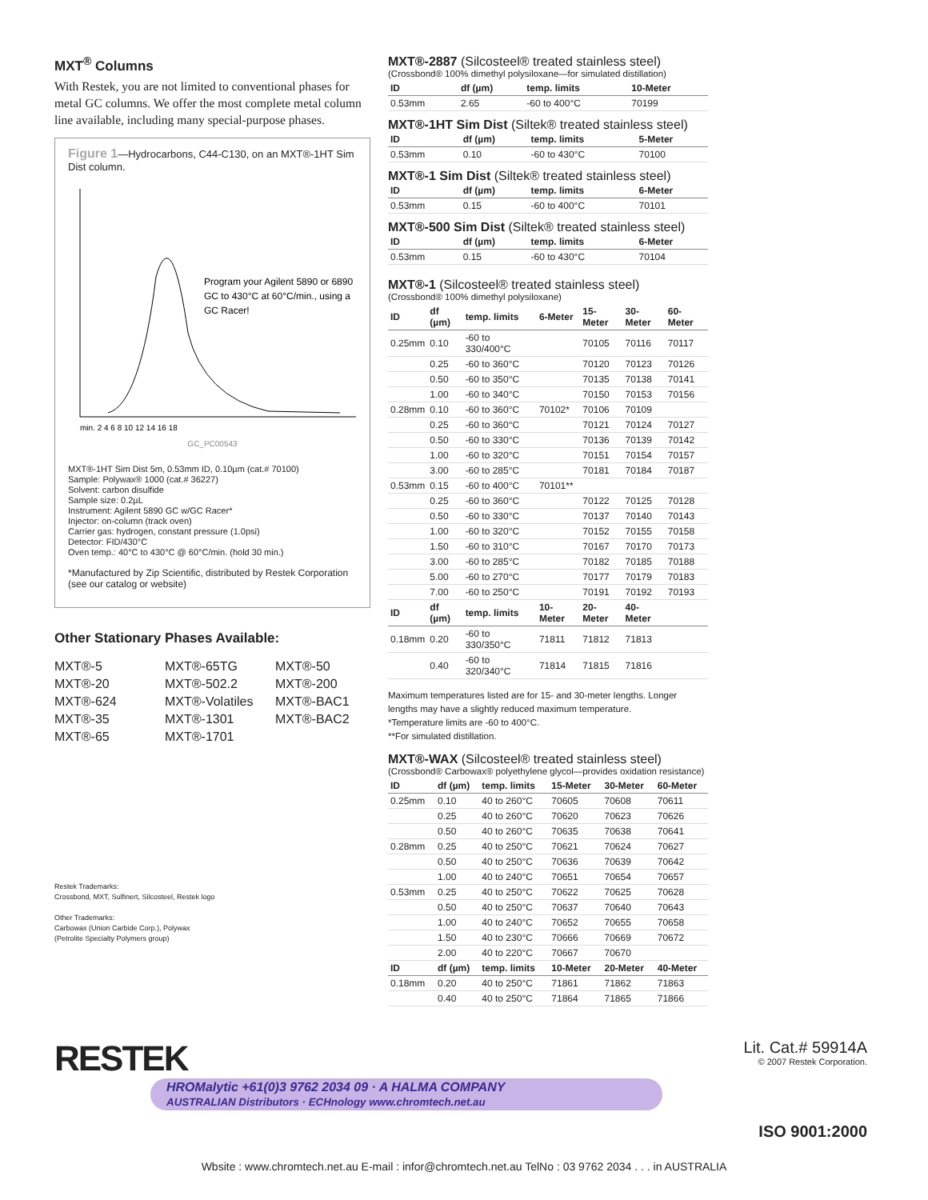MXT<sup>®</sup> Columns
With Restek, you are not limited to conventional phases for metal GC columns. We offer the most complete metal column line available, including many special-purpose phases.
Figure 1—Hydrocarbons, C44-C130, on an MXT®-1HT Sim Dist column.
Program your Agilent 5890 or 6890
GC to 430°C at 60°C/min., using a
GC Racer!
min. 2 4 6 8 10 12 14 16 18
GC_PC00543
MXT®-1HT Sim Dist 5m, 0.53mm ID, 0.10µm (cat.# 70100)
Sample: Polywax® 1000 (cat.# 36227)
Solvent: carbon disulfide
Sample size: 0.2µL
Instrument: Agilent 5890 GC w/GC Racer*
Injector: on-column (track oven)
Carrier gas: hydrogen, constant pressure (1.0psi)
Detector: FID/430°C
Oven temp.: 40°C to 430°C @ 60°C/min. (hold 30 min.)
*Manufactured by Zip Scientific, distributed by Restek Corporation (see our catalog or website)
Other Stationary Phases Available:
MXT®-5 MXT®-65TG MXT®-50 MXT®-20 MXT®-502.2 MXT®-200 MXT®-624 MXT®-Volatiles MXT®-BAC1 MXT®-35 MXT®-1301 MXT®-BAC2 MXT®-65 MXT®-1701
Restek Trademarks:
Crossbond, MXT, Sulfinert, Silcosteel, Restek logo
Other Trademarks:
Carbowax (Union Carbide Corp.), Polywax
(Petrolite Specialty Polymers group)
MXT®-2887 (Silcosteel® treated stainless steel)
(Crossbond® 100% dimethyl polysiloxane—for simulated distillation)
| ID | df (µm) | temp. limits | 10-Meter |
| --- | --- | --- | --- |
| 0.53mm | 2.65 | -60 to 400°C | 70199 |
MXT®-1HT Sim Dist (Siltek® treated stainless steel)
| ID | df (µm) | temp. limits | 5-Meter |
| --- | --- | --- | --- |
| 0.53mm | 0.10 | -60 to 430°C | 70100 |
MXT®-1 Sim Dist (Siltek® treated stainless steel)
| ID | df (µm) | temp. limits | 6-Meter |
| --- | --- | --- | --- |
| 0.53mm | 0.15 | -60 to 400°C | 70101 |
MXT®-500 Sim Dist (Siltek® treated stainless steel)
| ID | df (µm) | temp. limits | 6-Meter |
| --- | --- | --- | --- |
| 0.53mm | 0.15 | -60 to 430°C | 70104 |
MXT®-1 (Silcosteel® treated stainless steel)
(Crossbond® 100% dimethyl polysiloxane)
| ID | df (µm) | temp. limits | 6-Meter | 15-Meter | 30-Meter | 60-Meter |
| --- | --- | --- | --- | --- | --- | --- |
| 0.25mm | 0.10 | -60 to 330/400°C | | 70105 | 70116 | 70117 |
| | 0.25 | -60 to 360°C | | 70120 | 70123 | 70126 |
| | 0.50 | -60 to 350°C | | 70135 | 70138 | 70141 |
| | 1.00 | -60 to 340°C | | 70150 | 70153 | 70156 |
| 0.28mm | 0.10 | -60 to 360°C | 70102* | 70106 | 70109 | |
| | 0.25 | -60 to 360°C | | 70121 | 70124 | 70127 |
| | 0.50 | -60 to 330°C | | 70136 | 70139 | 70142 |
| | 1.00 | -60 to 320°C | | 70151 | 70154 | 70157 |
| | 3.00 | -60 to 285°C | | 70181 | 70184 | 70187 |
| 0.53mm | 0.15 | -60 to 400°C | 70101** | | | |
| | 0.25 | -60 to 360°C | | 70122 | 70125 | 70128 |
| | 0.50 | -60 to 330°C | | 70137 | 70140 | 70143 |
| | 1.00 | -60 to 320°C | | 70152 | 70155 | 70158 |
| | 1.50 | -60 to 310°C | | 70167 | 70170 | 70173 |
| | 3.00 | -60 to 285°C | | 70182 | 70185 | 70188 |
| | 5.00 | -60 to 270°C | | 70177 | 70179 | 70183 |
| | 7.00 | -60 to 250°C | | 70191 | 70192 | 70193 |
| ID | df (µm) | temp. limits | 10-Meter | 20-Meter | 40-Meter | |
| 0.18mm | 0.20 | -60 to 330/350°C | 71811 | 71812 | 71813 | |
| | 0.40 | -60 to 320/340°C | 71814 | 71815 | 71816 | |
Maximum temperatures listed are for 15- and 30-meter lengths. Longer lengths may have a slightly reduced maximum temperature.
*Temperature limits are -60 to 400°C.
**For simulated distillation.
MXT®-WAX (Silcosteel® treated stainless steel)
(Crossbond® Carbowax® polyethylene glycol—provides oxidation resistance)
| ID | df (µm) | temp. limits | 15-Meter | 30-Meter | 60-Meter |
| --- | --- | --- | --- | --- | --- |
| 0.25mm | 0.10 | 40 to 260°C | 70605 | 70608 | 70611 |
| | 0.25 | 40 to 260°C | 70620 | 70623 | 70626 |
| | 0.50 | 40 to 260°C | 70635 | 70638 | 70641 |
| 0.28mm | 0.25 | 40 to 250°C | 70621 | 70624 | 70627 |
| | 0.50 | 40 to 250°C | 70636 | 70639 | 70642 |
| | 1.00 | 40 to 240°C | 70651 | 70654 | 70657 |
| 0.53mm | 0.25 | 40 to 250°C | 70622 | 70625 | 70628 |
| | 0.50 | 40 to 250°C | 70637 | 70640 | 70643 |
| | 1.00 | 40 to 240°C | 70652 | 70655 | 70658 |
| | 1.50 | 40 to 230°C | 70666 | 70669 | 70672 |
| | 2.00 | 40 to 220°C | 70667 | 70670 | |
| ID | df (µm) | temp. limits | 10-Meter | 20-Meter | 40-Meter |
| 0.18mm | 0.20 | 40 to 250°C | 71861 | 71862 | 71863 |
| | 0.40 | 40 to 250°C | 71864 | 71865 | 71866 |
RESTEK
HROMalytic +61(0)3 9762 2034 09 · A HALMA COMPANY
AUSTRALIAN Distributors · ECHnology www.chromtech.net.au
Lit. Cat.# 59914A
© 2007 Restek Corporation.
ISO 9001:2000
Wbsite : www.chromtech.net.au E-mail : infor@chromtech.net.au TelNo : 03 9762 2034 . . . in AUSTRALIA